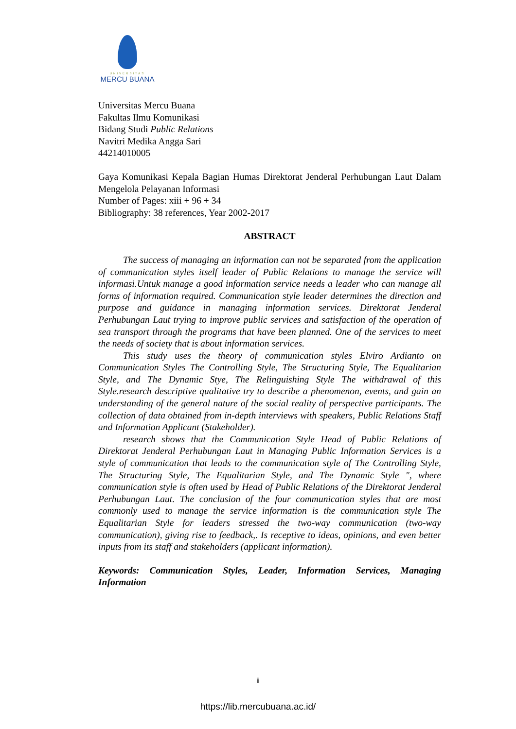UNIVERSITAS
MERCU BUANA
Universitas Mercu Buana
Fakultas Ilmu Komunikasi
Bidang Studi Public Relations
Navitri Medika Angga Sari
44214010005
Gaya Komunikasi Kepala Bagian Humas Direktorat Jenderal Perhubungan Laut Dalam Mengelola Pelayanan Informasi
Number of Pages: xiii + 96 + 34
Bibliography: 38 references, Year 2002-2017
ABSTRACT
The success of managing an information can not be separated from the application of communication styles itself leader of Public Relations to manage the service will informasi.Untuk manage a good information service needs a leader who can manage all forms of information required. Communication style leader determines the direction and purpose and guidance in managing information services. Direktorat Jenderal Perhubungan Laut trying to improve public services and satisfaction of the operation of sea transport through the programs that have been planned. One of the services to meet the needs of society that is about information services.
This study uses the theory of communication styles Elviro Ardianto on Communication Styles The Controlling Style, The Structuring Style, The Equalitarian Style, and The Dynamic Stye, The Relinguishing Style The withdrawal of this Style.research descriptive qualitative try to describe a phenomenon, events, and gain an understanding of the general nature of the social reality of perspective participants. The collection of data obtained from in-depth interviews with speakers, Public Relations Staff and Information Applicant (Stakeholder).
research shows that the Communication Style Head of Public Relations of Direktorat Jenderal Perhubungan Laut in Managing Public Information Services is a style of communication that leads to the communication style of The Controlling Style, The Structuring Style, The Equalitarian Style, and The Dynamic Style ", where communication style is often used by Head of Public Relations of the Direktorat Jenderal Perhubungan Laut. The conclusion of the four communication styles that are most commonly used to manage the service information is the communication style The Equalitarian Style for leaders stressed the two-way communication (two-way communication), giving rise to feedback,. Is receptive to ideas, opinions, and even better inputs from its staff and stakeholders (applicant information).
Keywords: Communication Styles, Leader, Information Services, Managing Information
ii
https://lib.mercubuana.ac.id/